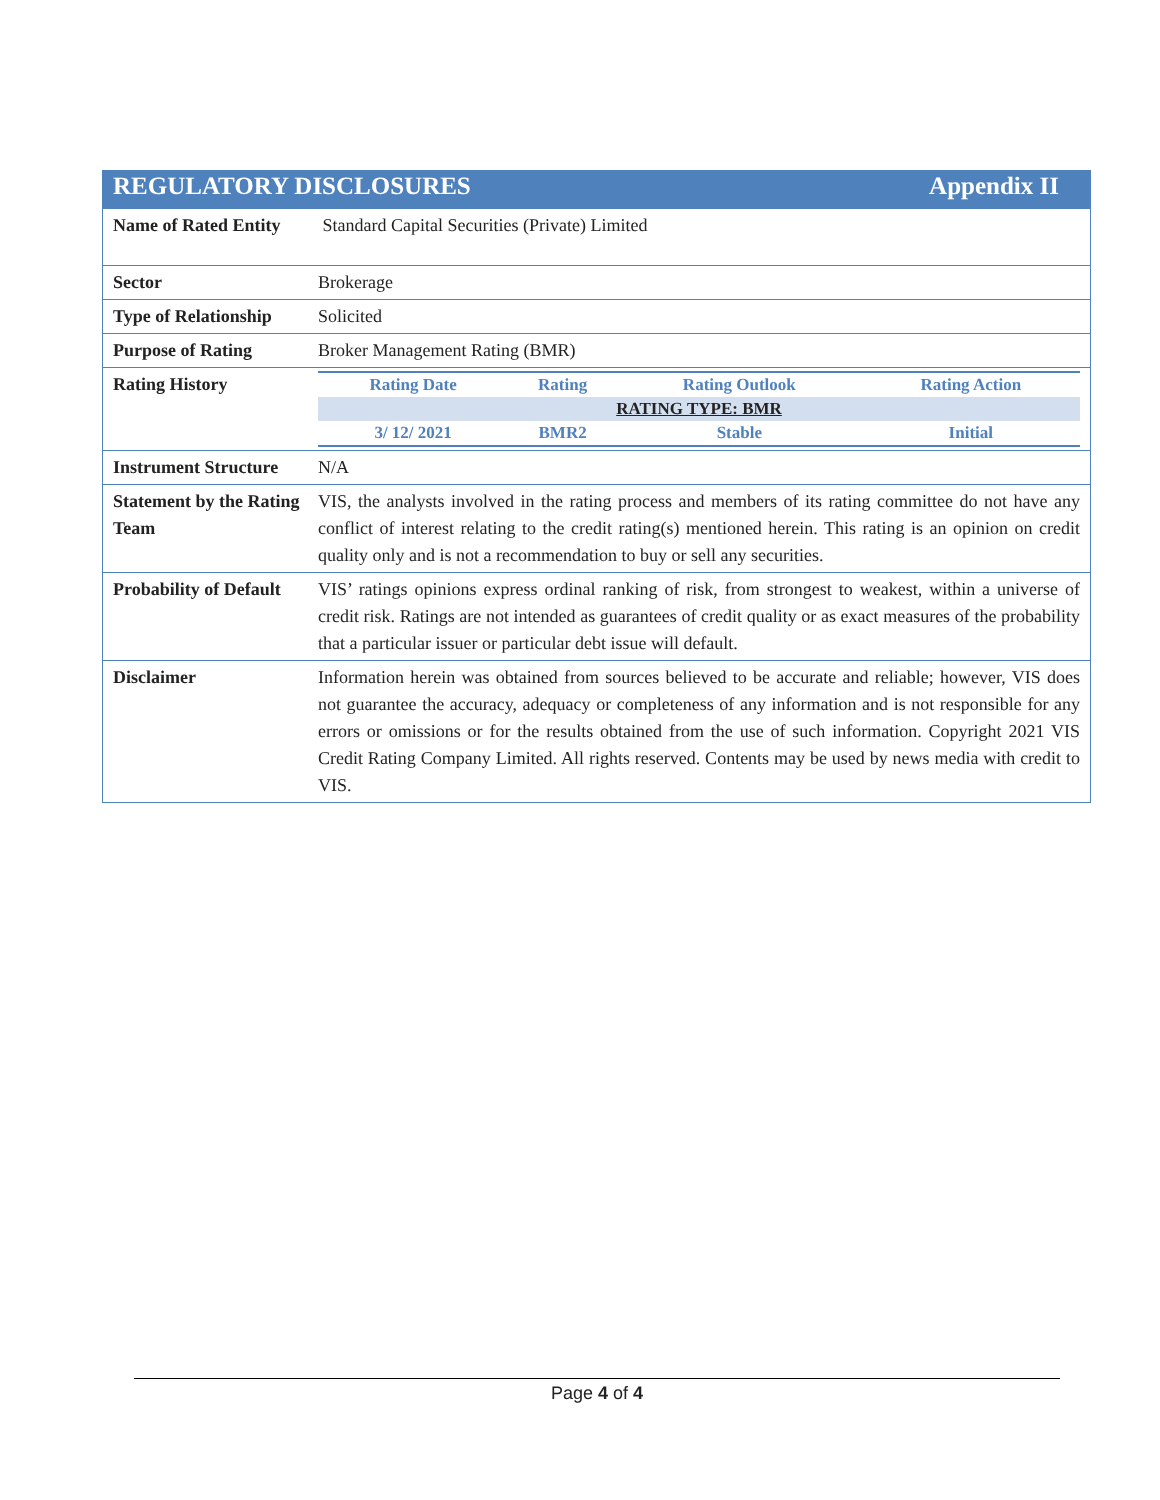REGULATORY DISCLOSURES Appendix II
| Name of Rated Entity | Standard Capital Securities (Private) Limited |
| Sector | Brokerage |
| Type of Relationship | Solicited |
| Purpose of Rating | Broker Management Rating (BMR) |
| Rating History | / Rating Date / Rating / Rating Outlook / Rating Action / / --- / --- / --- / --- / / RATING TYPE: BMR / / / / / 3/ 12/ 2021 / BMR2 / Stable / Initial / |
| Instrument Structure | N/A |
| Statement by the Rating Team | VIS, the analysts involved in the rating process and members of its rating committee do not have any conflict of interest relating to the credit rating(s) mentioned herein. This rating is an opinion on credit quality only and is not a recommendation to buy or sell any securities. |
| Probability of Default | VIS’ ratings opinions express ordinal ranking of risk, from strongest to weakest, within a universe of credit risk. Ratings are not intended as guarantees of credit quality or as exact measures of the probability that a particular issuer or particular debt issue will default. |
| Disclaimer | Information herein was obtained from sources believed to be accurate and reliable; however, VIS does not guarantee the accuracy, adequacy or completeness of any information and is not responsible for any errors or omissions or for the results obtained from the use of such information. Copyright 2021 VIS Credit Rating Company Limited. All rights reserved. Contents may be used by news media with credit to VIS. |
Page 4 of 4